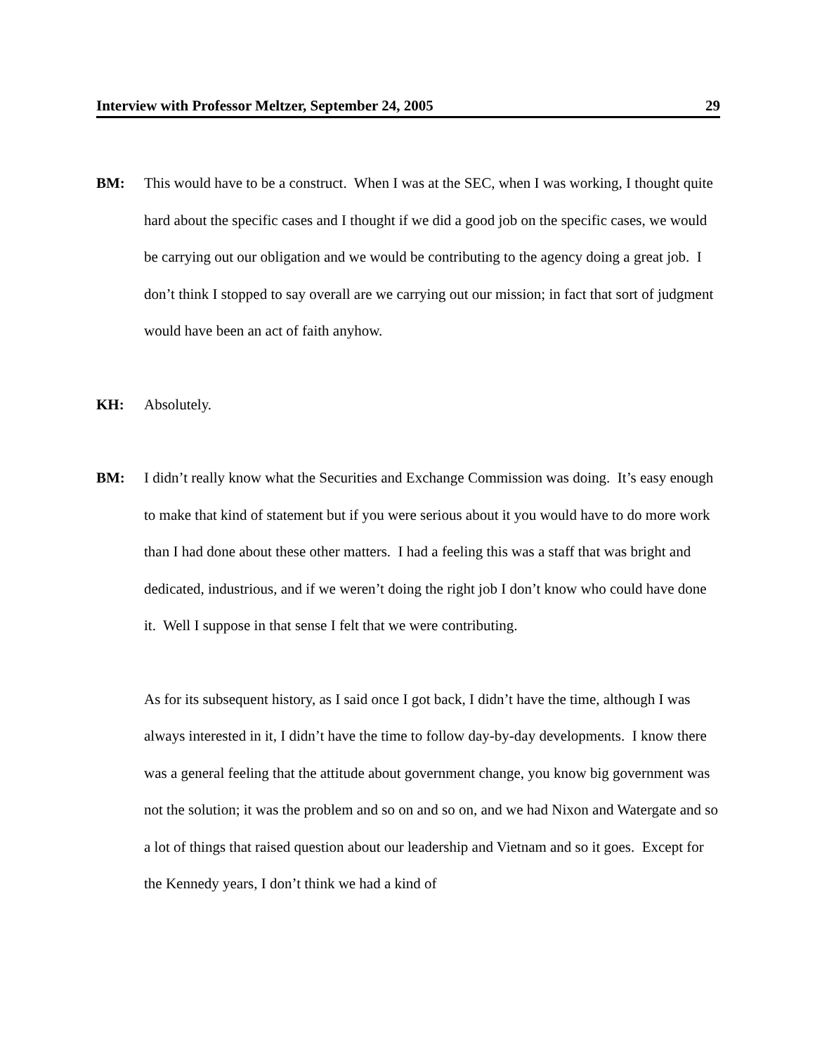Interview with Professor Meltzer, September 24, 2005 29
BM: This would have to be a construct. When I was at the SEC, when I was working, I thought quite hard about the specific cases and I thought if we did a good job on the specific cases, we would be carrying out our obligation and we would be contributing to the agency doing a great job. I don’t think I stopped to say overall are we carrying out our mission; in fact that sort of judgment would have been an act of faith anyhow.
KH: Absolutely.
BM: I didn’t really know what the Securities and Exchange Commission was doing. It’s easy enough to make that kind of statement but if you were serious about it you would have to do more work than I had done about these other matters. I had a feeling this was a staff that was bright and dedicated, industrious, and if we weren’t doing the right job I don’t know who could have done it. Well I suppose in that sense I felt that we were contributing.
As for its subsequent history, as I said once I got back, I didn’t have the time, although I was always interested in it, I didn’t have the time to follow day-by-day developments. I know there was a general feeling that the attitude about government change, you know big government was not the solution; it was the problem and so on and so on, and we had Nixon and Watergate and so a lot of things that raised question about our leadership and Vietnam and so it goes. Except for the Kennedy years, I don’t think we had a kind of